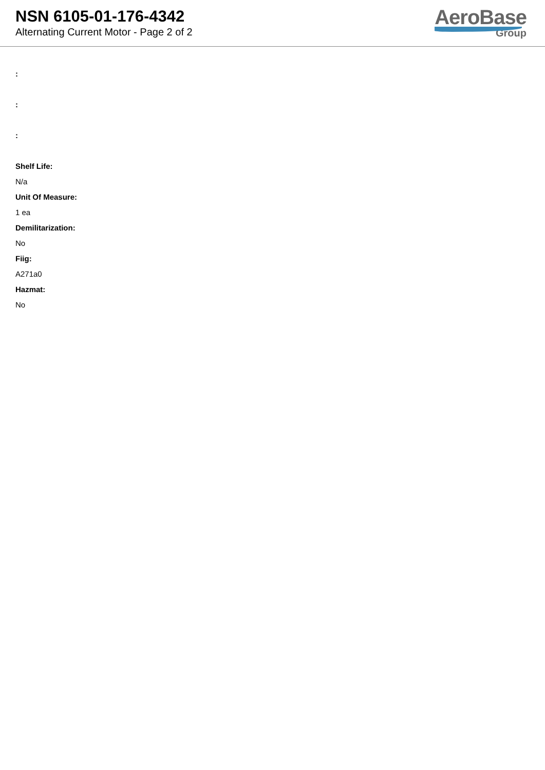NSN 6105-01-176-4342
Alternating Current Motor - Page 2 of 2
AeroBase
Group
:
:
:
Shelf Life:
N/a
Unit Of Measure:
1 ea
Demilitarization:
No
Fiig:
A271a0
Hazmat:
No